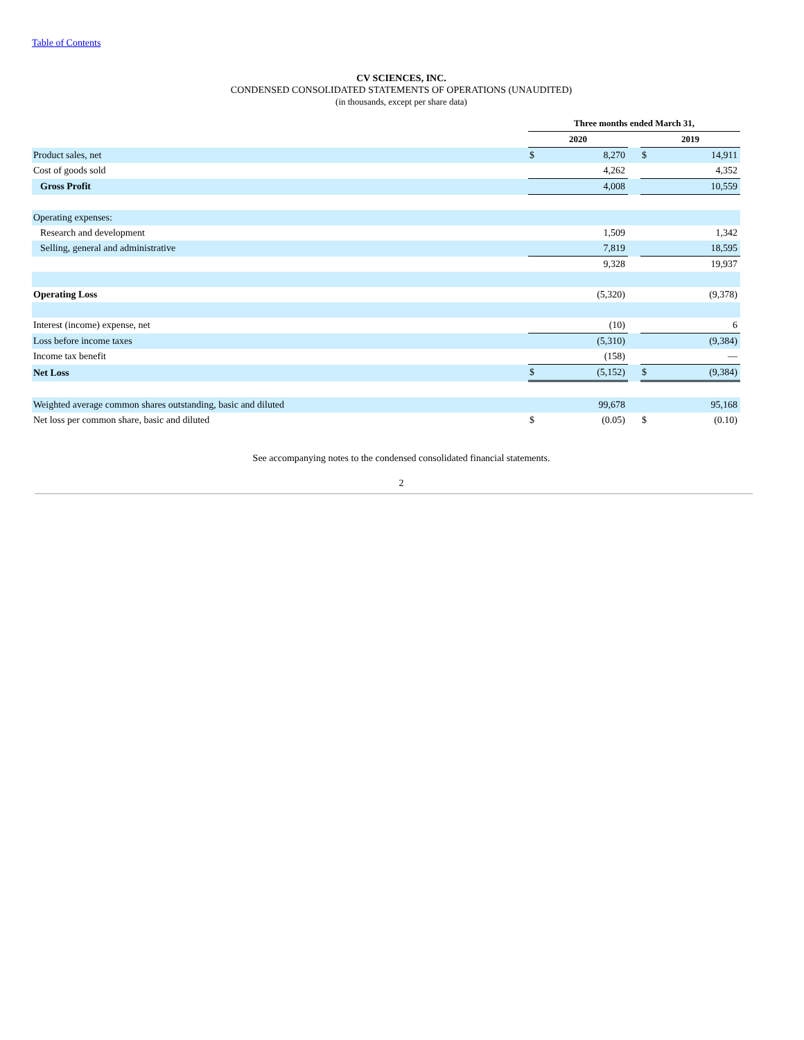Table of Contents
CV SCIENCES, INC.
CONDENSED CONSOLIDATED STATEMENTS OF OPERATIONS (UNAUDITED)
(in thousands, except per share data)
| | Three months ended March 31, | | | | |
| | 2020 | | | 2019 | |
| Product sales, net | $ | 8,270 | | $ | 14,911 |
| Cost of goods sold | | 4,262 | | | 4,352 |
| Gross Profit | | 4,008 | | | 10,559 |
| Operating expenses: | | | | | |
| Research and development | | 1,509 | | | 1,342 |
| Selling, general and administrative | | 7,819 | | | 18,595 |
| | | 9,328 | | | 19,937 |
| Operating Loss | | (5,320) | | | (9,378) |
| Interest (income) expense, net | | (10) | | | 6 |
| Loss before income taxes | | (5,310) | | | (9,384) |
| Income tax benefit | | (158) | | | — |
| Net Loss | $ | (5,152) | | $ | (9,384) |
| Weighted average common shares outstanding, basic and diluted | | 99,678 | | | 95,168 |
| Net loss per common share, basic and diluted | $ | (0.05) | | $ | (0.10) |
See accompanying notes to the condensed consolidated financial statements.
2